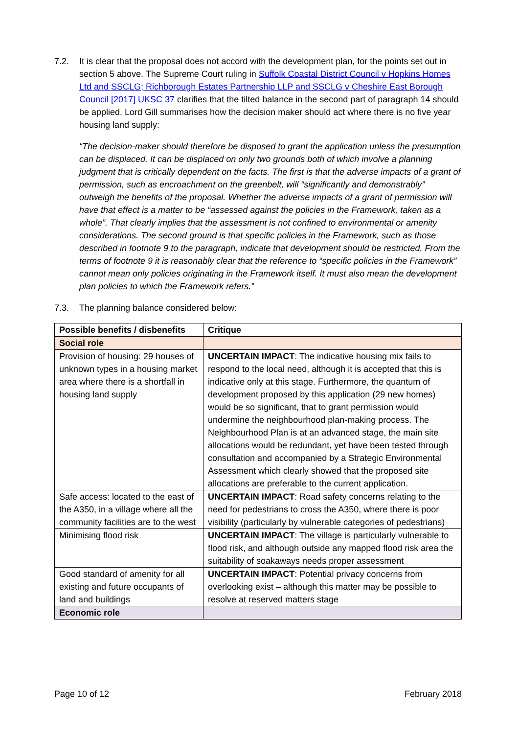7.2. It is clear that the proposal does not accord with the development plan, for the points set out in section 5 above. The Supreme Court ruling in Suffolk Coastal District Council v Hopkins Homes Ltd and SSCLG; Richborough Estates Partnership LLP and SSCLG v Cheshire East Borough Council [2017] UKSC 37 clarifies that the tilted balance in the second part of paragraph 14 should be applied. Lord Gill summarises how the decision maker should act where there is no five year housing land supply:
“The decision-maker should therefore be disposed to grant the application unless the presumption can be displaced. It can be displaced on only two grounds both of which involve a planning judgment that is critically dependent on the facts. The first is that the adverse impacts of a grant of permission, such as encroachment on the greenbelt, will “significantly and demonstrably” outweigh the benefits of the proposal. Whether the adverse impacts of a grant of permission will have that effect is a matter to be “assessed against the policies in the Framework, taken as a whole”. That clearly implies that the assessment is not confined to environmental or amenity considerations. The second ground is that specific policies in the Framework, such as those described in footnote 9 to the paragraph, indicate that development should be restricted. From the terms of footnote 9 it is reasonably clear that the reference to “specific policies in the Framework” cannot mean only policies originating in the Framework itself. It must also mean the development plan policies to which the Framework refers.”
7.3. The planning balance considered below:
| Possible benefits / disbenefits | Critique |
| --- | --- |
| Social role | |
| Provision of housing: 29 houses of unknown types in a housing market area where there is a shortfall in housing land supply | UNCERTAIN IMPACT : The indicative housing mix fails to respond to the local need, although it is accepted that this is indicative only at this stage. Furthermore, the quantum of development proposed by this application (29 new homes) would be so significant, that to grant permission would undermine the neighbourhood plan-making process. The Neighbourhood Plan is at an advanced stage, the main site allocations would be redundant, yet have been tested through consultation and accompanied by a Strategic Environmental Assessment which clearly showed that the proposed site allocations are preferable to the current application. |
| Safe access: located to the east of the A350, in a village where all the community facilities are to the west | UNCERTAIN IMPACT : Road safety concerns relating to the need for pedestrians to cross the A350, where there is poor visibility (particularly by vulnerable categories of pedestrians) |
| Minimising flood risk | UNCERTAIN IMPACT : The village is particularly vulnerable to flood risk, and although outside any mapped flood risk area the suitability of soakaways needs proper assessment |
| Good standard of amenity for all existing and future occupants of land and buildings | UNCERTAIN IMPACT : Potential privacy concerns from overlooking exist – although this matter may be possible to resolve at reserved matters stage |
| Economic role | |
Page 10 of 12 February 2018